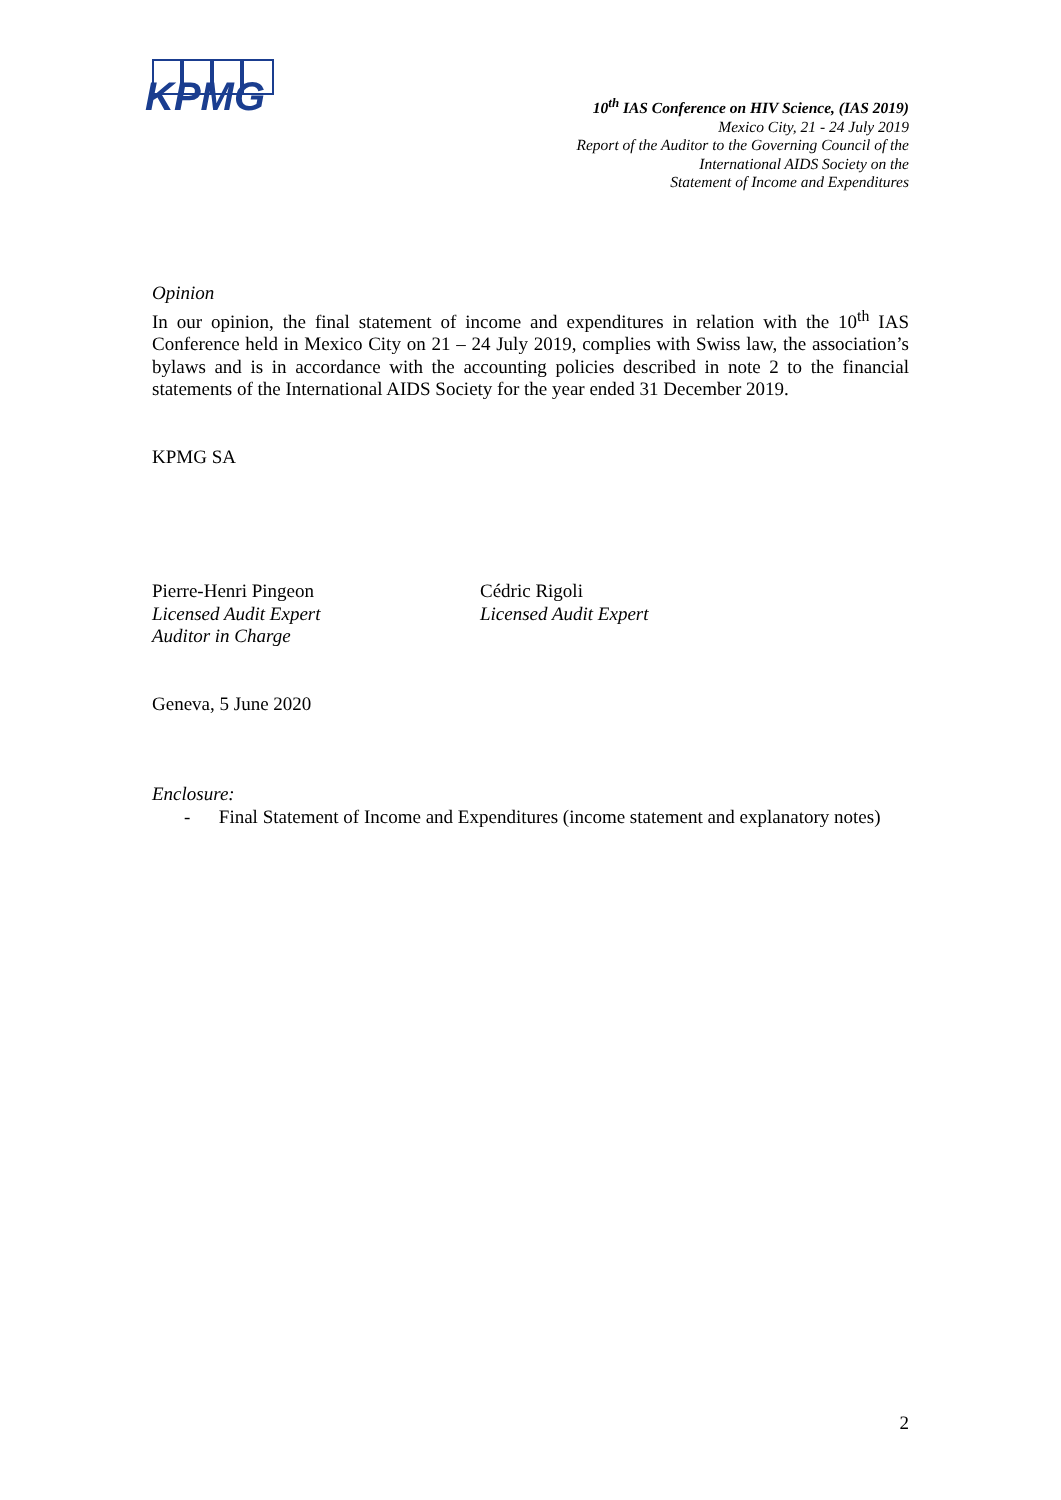KPMG
10<sup>th</sup> IAS Conference on HIV Science, (IAS 2019)
Mexico City, 21 - 24 July 2019
Report of the Auditor to the Governing Council of the
International AIDS Society on the
Statement of Income and Expenditures
Opinion
In our opinion, the final statement of income and expenditures in relation with the 10<sup>th</sup> IAS Conference held in Mexico City on 21 – 24 July 2019, complies with Swiss law, the association’s bylaws and is in accordance with the accounting policies described in note 2 to the financial statements of the International AIDS Society for the year ended 31 December 2019.
KPMG SA
Pierre-Henri Pingeon
Licensed Audit Expert
Auditor in Charge
Cédric Rigoli
Licensed Audit Expert
Geneva, 5 June 2020
Enclosure:
- Final Statement of Income and Expenditures (income statement and explanatory notes)
2